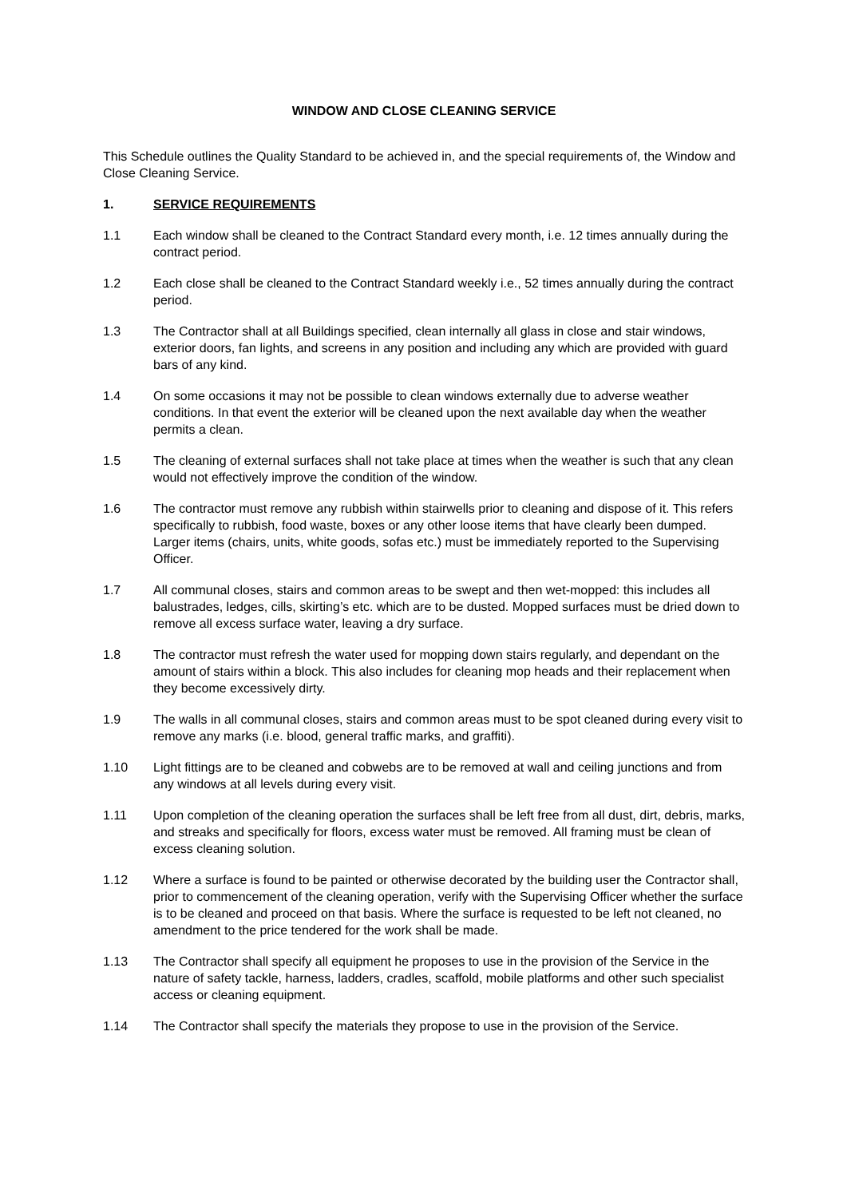WINDOW AND CLOSE CLEANING SERVICE
This Schedule outlines the Quality Standard to be achieved in, and the special requirements of, the Window and Close Cleaning Service.
1. SERVICE REQUIREMENTS
1.1 Each window shall be cleaned to the Contract Standard every month, i.e. 12 times annually during the contract period.
1.2 Each close shall be cleaned to the Contract Standard weekly i.e., 52 times annually during the contract period.
1.3 The Contractor shall at all Buildings specified, clean internally all glass in close and stair windows, exterior doors, fan lights, and screens in any position and including any which are provided with guard bars of any kind.
1.4 On some occasions it may not be possible to clean windows externally due to adverse weather conditions. In that event the exterior will be cleaned upon the next available day when the weather permits a clean.
1.5 The cleaning of external surfaces shall not take place at times when the weather is such that any clean would not effectively improve the condition of the window.
1.6 The contractor must remove any rubbish within stairwells prior to cleaning and dispose of it. This refers specifically to rubbish, food waste, boxes or any other loose items that have clearly been dumped. Larger items (chairs, units, white goods, sofas etc.) must be immediately reported to the Supervising Officer.
1.7 All communal closes, stairs and common areas to be swept and then wet-mopped: this includes all balustrades, ledges, cills, skirting’s etc. which are to be dusted. Mopped surfaces must be dried down to remove all excess surface water, leaving a dry surface.
1.8 The contractor must refresh the water used for mopping down stairs regularly, and dependant on the amount of stairs within a block. This also includes for cleaning mop heads and their replacement when they become excessively dirty.
1.9 The walls in all communal closes, stairs and common areas must to be spot cleaned during every visit to remove any marks (i.e. blood, general traffic marks, and graffiti).
1.10 Light fittings are to be cleaned and cobwebs are to be removed at wall and ceiling junctions and from any windows at all levels during every visit.
1.11 Upon completion of the cleaning operation the surfaces shall be left free from all dust, dirt, debris, marks, and streaks and specifically for floors, excess water must be removed. All framing must be clean of excess cleaning solution.
1.12 Where a surface is found to be painted or otherwise decorated by the building user the Contractor shall, prior to commencement of the cleaning operation, verify with the Supervising Officer whether the surface is to be cleaned and proceed on that basis. Where the surface is requested to be left not cleaned, no amendment to the price tendered for the work shall be made.
1.13 The Contractor shall specify all equipment he proposes to use in the provision of the Service in the nature of safety tackle, harness, ladders, cradles, scaffold, mobile platforms and other such specialist access or cleaning equipment.
1.14 The Contractor shall specify the materials they propose to use in the provision of the Service.